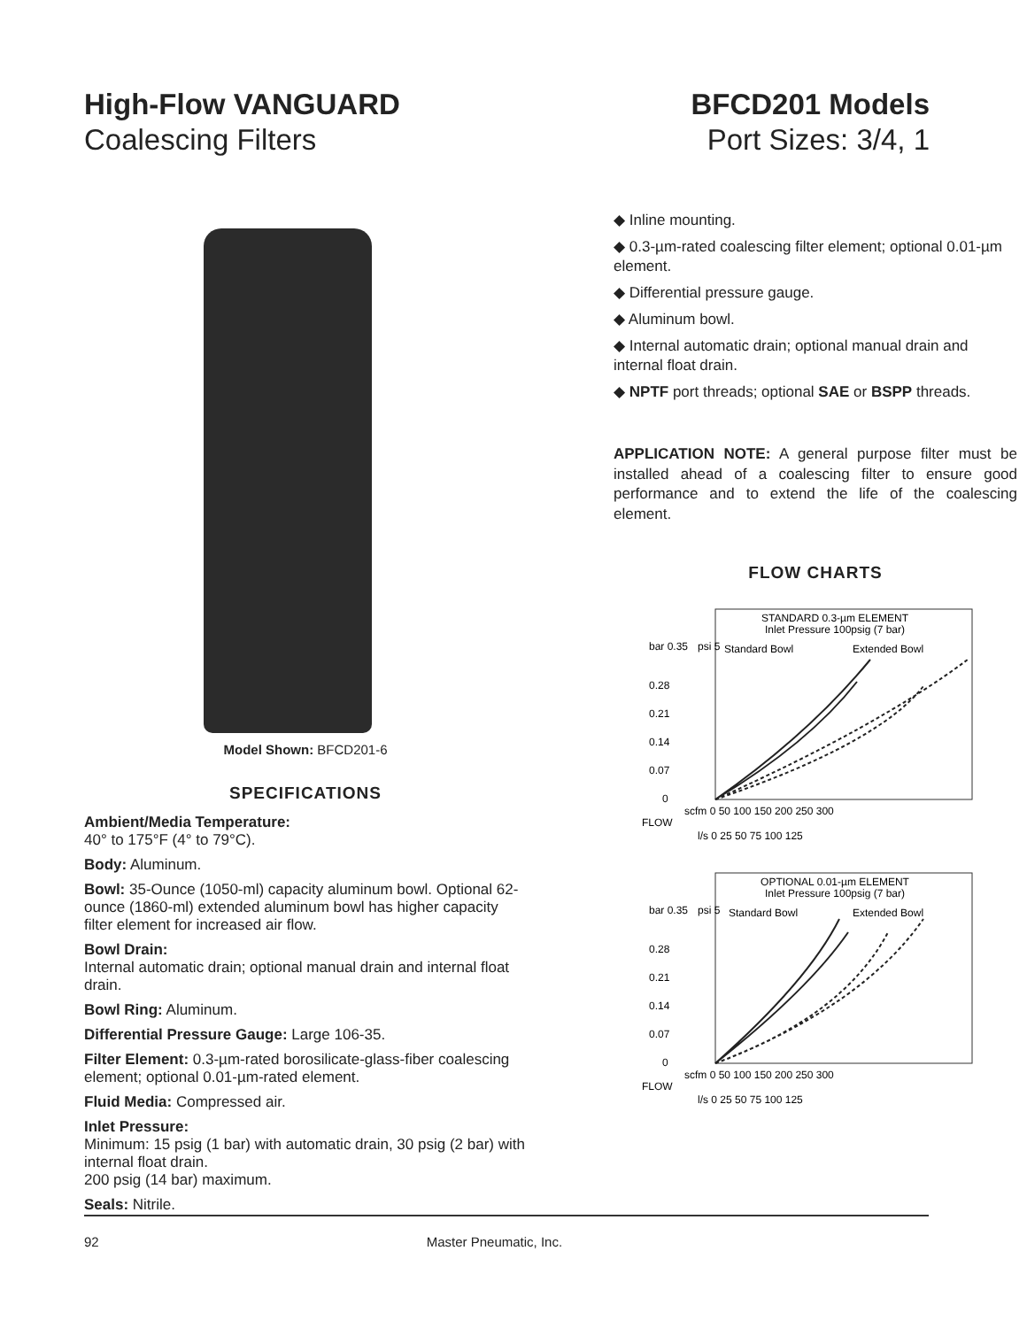High-Flow VANGUARD
Coalescing Filters
BFCD201 Models
Port Sizes: 3/4, 1
Model Shown: BFCD201-6
SPECIFICATIONS
Ambient/Media Temperature:
40° to 175°F (4° to 79°C).
Body: Aluminum.
Bowl: 35-Ounce (1050-ml) capacity aluminum bowl. Optional 62-ounce (1860-ml) extended aluminum bowl has higher capacity filter element for increased air flow.
Bowl Drain:
Internal automatic drain; optional manual drain and internal float drain.
Bowl Ring: Aluminum.
Differential Pressure Gauge: Large 106-35.
Filter Element: 0.3-µm-rated borosilicate-glass-fiber coalescing element; optional 0.01-µm-rated element.
Fluid Media: Compressed air.
Inlet Pressure:
Minimum: 15 psig (1 bar) with automatic drain, 30 psig (2 bar) with internal float drain.
200 psig (14 bar) maximum.
Seals: Nitrile.
◆ Inline mounting.
◆ 0.3-µm-rated coalescing filter element; optional 0.01-µm element.
◆ Differential pressure gauge.
◆ Aluminum bowl.
◆ Internal automatic drain; optional manual drain and internal float drain.
◆ NPTF port threads; optional SAE or BSPP threads.
APPLICATION NOTE: A general purpose filter must be installed ahead of a coalescing filter to ensure good performance and to extend the life of the coalescing element.
FLOW CHARTS
STANDARD 0.3-µm ELEMENT
Inlet Pressure 100psig (7 bar)
Standard Bowl
Extended Bowl
bar 0.35
psi 5
0.28
0.21
0.14
0.07
0
FLOW
scfm 0 50 100 150 200 250 300
l/s 0 25 50 75 100 125
OPTIONAL 0.01-µm ELEMENT
Inlet Pressure 100psig (7 bar)
Standard Bowl
Extended Bowl
bar 0.35
psi 5
0.28
0.21
0.14
0.07
0
FLOW
scfm 0 50 100 150 200 250 300
l/s 0 25 50 75 100 125
92 Master Pneumatic, Inc.